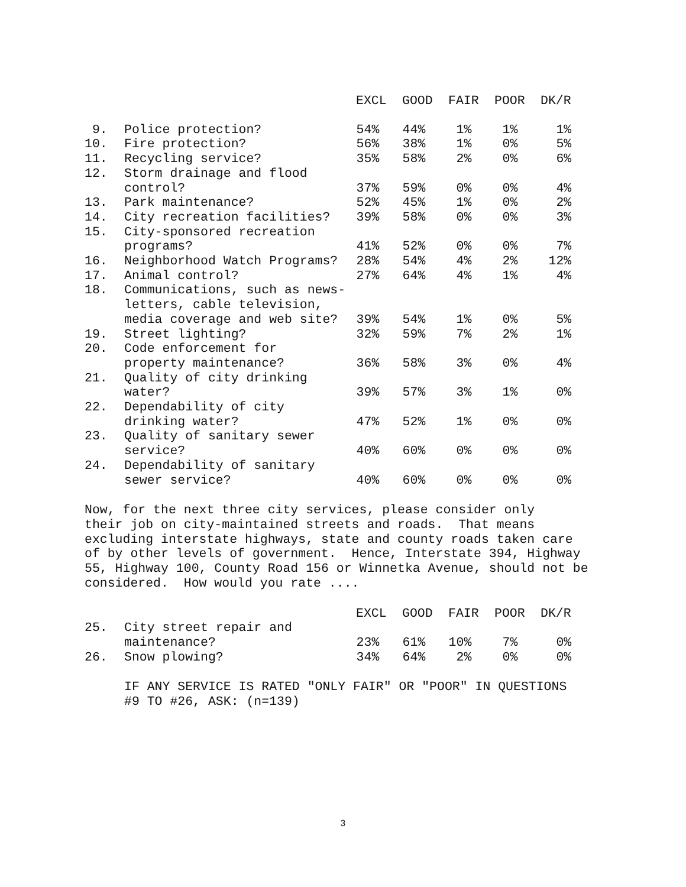| | | EXCL | GOOD | FAIR | POOR | DK/R |
| --- | --- | --- | --- | --- | --- | --- |
| 9. | Police protection? | 54% | 44% | 1% | 1% | 1% |
| 10. | Fire protection? | 56% | 38% | 1% | 0% | 5% |
| 11. | Recycling service? | 35% | 58% | 2% | 0% | 6% |
| 12. | Storm drainage and flood | | | | | |
| | control? | 37% | 59% | 0% | 0% | 4% |
| 13. | Park maintenance? | 52% | 45% | 1% | 0% | 2% |
| 14. | City recreation facilities? | 39% | 58% | 0% | 0% | 3% |
| 15. | City-sponsored recreation | | | | | |
| | programs? | 41% | 52% | 0% | 0% | 7% |
| 16. | Neighborhood Watch Programs? | 28% | 54% | 4% | 2% | 12% |
| 17. | Animal control? | 27% | 64% | 4% | 1% | 4% |
| 18. | Communications, such as news- | | | | | |
| | letters, cable television, | | | | | |
| | media coverage and web site? | 39% | 54% | 1% | 0% | 5% |
| 19. | Street lighting? | 32% | 59% | 7% | 2% | 1% |
| 20. | Code enforcement for | | | | | |
| | property maintenance? | 36% | 58% | 3% | 0% | 4% |
| 21. | Quality of city drinking | | | | | |
| | water? | 39% | 57% | 3% | 1% | 0% |
| 22. | Dependability of city | | | | | |
| | drinking water? | 47% | 52% | 1% | 0% | 0% |
| 23. | Quality of sanitary sewer | | | | | |
| | service? | 40% | 60% | 0% | 0% | 0% |
| 24. | Dependability of sanitary | | | | | |
| | sewer service? | 40% | 60% | 0% | 0% | 0% |
Now, for the next three city services, please consider only their job on city-maintained streets and roads. That means excluding interstate highways, state and county roads taken care of by other levels of government. Hence, Interstate 394, Highway 55, Highway 100, County Road 156 or Winnetka Avenue, should not be considered. How would you rate ....
| | | EXCL | GOOD | FAIR | POOR | DK/R |
| --- | --- | --- | --- | --- | --- | --- |
| 25. | City street repair and | | | | | |
| | maintenance? | 23% | 61% | 10% | 7% | 0% |
| 26. | Snow plowing? | 34% | 64% | 2% | 0% | 0% |
IF ANY SERVICE IS RATED "ONLY FAIR" OR "POOR" IN QUESTIONS #9 TO #26, ASK: (n=139)
3